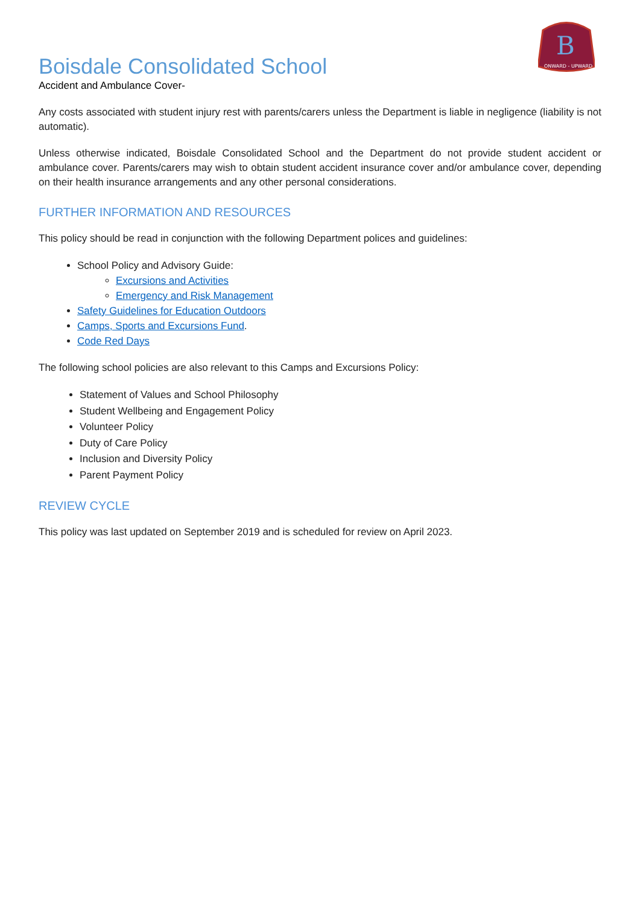B
ONWARD - UPWARD
Boisdale Consolidated School
Accident and Ambulance Cover-
Any costs associated with student injury rest with parents/carers unless the Department is liable in negligence (liability is not automatic).
Unless otherwise indicated, Boisdale Consolidated School and the Department do not provide student accident or ambulance cover. Parents/carers may wish to obtain student accident insurance cover and/or ambulance cover, depending on their health insurance arrangements and any other personal considerations.
FURTHER INFORMATION AND RESOURCES
This policy should be read in conjunction with the following Department polices and guidelines:
School Policy and Advisory Guide:
Excursions and Activities
Emergency and Risk Management
Safety Guidelines for Education Outdoors
Camps, Sports and Excursions Fund.
Code Red Days
The following school policies are also relevant to this Camps and Excursions Policy:
Statement of Values and School Philosophy
Student Wellbeing and Engagement Policy
Volunteer Policy
Duty of Care Policy
Inclusion and Diversity Policy
Parent Payment Policy
REVIEW CYCLE
This policy was last updated on September 2019 and is scheduled for review on April 2023.